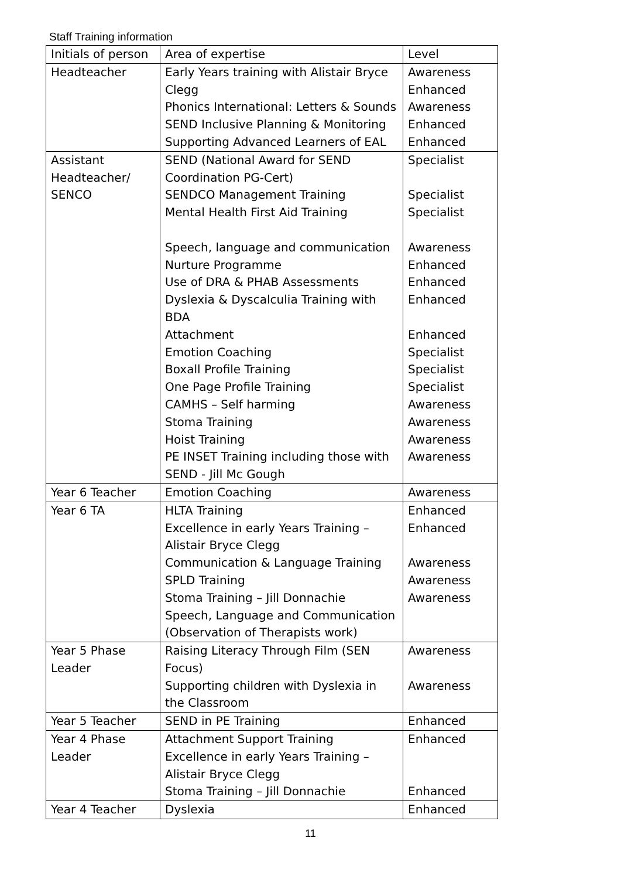Staff Training information
| Initials of person | Area of expertise | Level |
| Headteacher | Early Years training with Alistair Bryce Clegg Phonics International: Letters & Sounds SEND Inclusive Planning & Monitoring Supporting Advanced Learners of EAL | Awareness Enhanced Awareness Enhanced Enhanced |
| Assistant Headteacher/ SENCO | SEND (National Award for SEND Coordination PG-Cert) SENDCO Management Training Mental Health First Aid Training Speech, language and communication Nurture Programme Use of DRA & PHAB Assessments Dyslexia & Dyscalculia Training with BDA Attachment Emotion Coaching Boxall Profile Training One Page Profile Training CAMHS – Self harming Stoma Training Hoist Training PE INSET Training including those with SEND - Jill Mc Gough | Specialist Specialist Specialist Awareness Enhanced Enhanced Enhanced Enhanced Specialist Specialist Specialist Awareness Awareness Awareness Awareness |
| Year 6 Teacher | Emotion Coaching | Awareness |
| Year 6 TA | HLTA Training Excellence in early Years Training – Alistair Bryce Clegg Communication & Language Training SPLD Training Stoma Training – Jill Donnachie Speech, Language and Communication (Observation of Therapists work) | Enhanced Enhanced Awareness Awareness Awareness |
| Year 5 Phase Leader | Raising Literacy Through Film (SEN Focus) Supporting children with Dyslexia in the Classroom | Awareness Awareness |
| Year 5 Teacher | SEND in PE Training | Enhanced |
| Year 4 Phase Leader | Attachment Support Training Excellence in early Years Training – Alistair Bryce Clegg Stoma Training – Jill Donnachie | Enhanced Enhanced |
| Year 4 Teacher | Dyslexia | Enhanced |
11